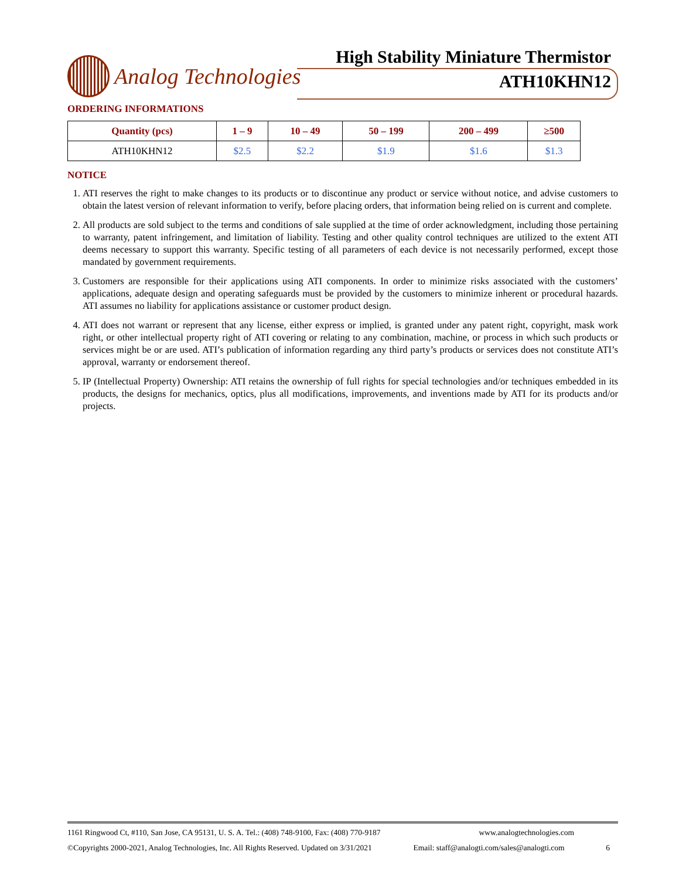Analog Technologies
High Stability Miniature Thermistor
ATH10KHN12
ORDERING INFORMATIONS
| Quantity (pcs) | 1 – 9 | 10 – 49 | 50 – 199 | 200 – 499 | ≥500 |
| --- | --- | --- | --- | --- | --- |
| ATH10KHN12 | $2.5 | $2.2 | $1.9 | $1.6 | $1.3 |
NOTICE
1. ATI reserves the right to make changes to its products or to discontinue any product or service without notice, and advise customers to obtain the latest version of relevant information to verify, before placing orders, that information being relied on is current and complete.
2. All products are sold subject to the terms and conditions of sale supplied at the time of order acknowledgment, including those pertaining to warranty, patent infringement, and limitation of liability. Testing and other quality control techniques are utilized to the extent ATI deems necessary to support this warranty. Specific testing of all parameters of each device is not necessarily performed, except those mandated by government requirements.
3. Customers are responsible for their applications using ATI components. In order to minimize risks associated with the customers’ applications, adequate design and operating safeguards must be provided by the customers to minimize inherent or procedural hazards. ATI assumes no liability for applications assistance or customer product design.
4. ATI does not warrant or represent that any license, either express or implied, is granted under any patent right, copyright, mask work right, or other intellectual property right of ATI covering or relating to any combination, machine, or process in which such products or services might be or are used. ATI’s publication of information regarding any third party’s products or services does not constitute ATI’s approval, warranty or endorsement thereof.
5. IP (Intellectual Property) Ownership: ATI retains the ownership of full rights for special technologies and/or techniques embedded in its products, the designs for mechanics, optics, plus all modifications, improvements, and inventions made by ATI for its products and/or projects.
1161 Ringwood Ct, #110, San Jose, CA 95131, U. S. A. Tel.: (408) 748-9100, Fax: (408) 770-9187 www.analogtechnologies.com
©Copyrights 2000-2021, Analog Technologies, Inc. All Rights Reserved. Updated on 3/31/2021 Email: staff@analogti.com/sales@analogti.com 6